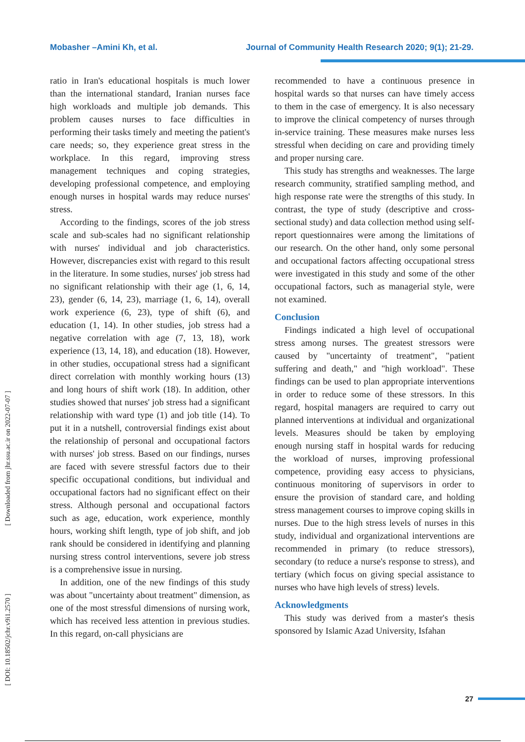Mobasher –Amini Kh, et al. Journal of Community Health Research 2020; 9(1); 21-29.
[ Downloaded from jhr.ssu.ac.ir on 2022-07-07 ]
[ DOI: 10.18502/jchr.v9i1.2570 ]
ratio in Iran's educational hospitals is much lower than the international standard, Iranian nurses face high workloads and multiple job demands. This problem causes nurses to face difficulties in performing their tasks timely and meeting the patient's care needs; so, they experience great stress in the workplace. In this regard, improving stress management techniques and coping strategies, developing professional competence, and employing enough nurses in hospital wards may reduce nurses' stress.
According to the findings, scores of the job stress scale and sub-scales had no significant relationship with nurses' individual and job characteristics. However, discrepancies exist with regard to this result in the literature. In some studies, nurses' job stress had no significant relationship with their age (1, 6, 14, 23), gender (6, 14, 23), marriage (1, 6, 14), overall work experience (6, 23), type of shift (6), and education (1, 14). In other studies, job stress had a negative correlation with age (7, 13, 18), work experience (13, 14, 18), and education (18). However, in other studies, occupational stress had a significant direct correlation with monthly working hours (13) and long hours of shift work (18). In addition, other studies showed that nurses' job stress had a significant relationship with ward type (1) and job title (14). To put it in a nutshell, controversial findings exist about the relationship of personal and occupational factors with nurses' job stress. Based on our findings, nurses are faced with severe stressful factors due to their specific occupational conditions, but individual and occupational factors had no significant effect on their stress. Although personal and occupational factors such as age, education, work experience, monthly hours, working shift length, type of job shift, and job rank should be considered in identifying and planning nursing stress control interventions, severe job stress is a comprehensive issue in nursing.
In addition, one of the new findings of this study was about "uncertainty about treatment" dimension, as one of the most stressful dimensions of nursing work, which has received less attention in previous studies. In this regard, on-call physicians are
recommended to have a continuous presence in hospital wards so that nurses can have timely access to them in the case of emergency. It is also necessary to improve the clinical competency of nurses through in-service training. These measures make nurses less stressful when deciding on care and providing timely and proper nursing care.
This study has strengths and weaknesses. The large research community, stratified sampling method, and high response rate were the strengths of this study. In contrast, the type of study (descriptive and cross-sectional study) and data collection method using self-report questionnaires were among the limitations of our research. On the other hand, only some personal and occupational factors affecting occupational stress were investigated in this study and some of the other occupational factors, such as managerial style, were not examined.
Conclusion
Findings indicated a high level of occupational stress among nurses. The greatest stressors were caused by "uncertainty of treatment", "patient suffering and death," and "high workload". These findings can be used to plan appropriate interventions in order to reduce some of these stressors. In this regard, hospital managers are required to carry out planned interventions at individual and organizational levels. Measures should be taken by employing enough nursing staff in hospital wards for reducing the workload of nurses, improving professional competence, providing easy access to physicians, continuous monitoring of supervisors in order to ensure the provision of standard care, and holding stress management courses to improve coping skills in nurses. Due to the high stress levels of nurses in this study, individual and organizational interventions are recommended in primary (to reduce stressors), secondary (to reduce a nurse's response to stress), and tertiary (which focus on giving special assistance to nurses who have high levels of stress) levels.
Acknowledgments
This study was derived from a master's thesis sponsored by Islamic Azad University, Isfahan
27